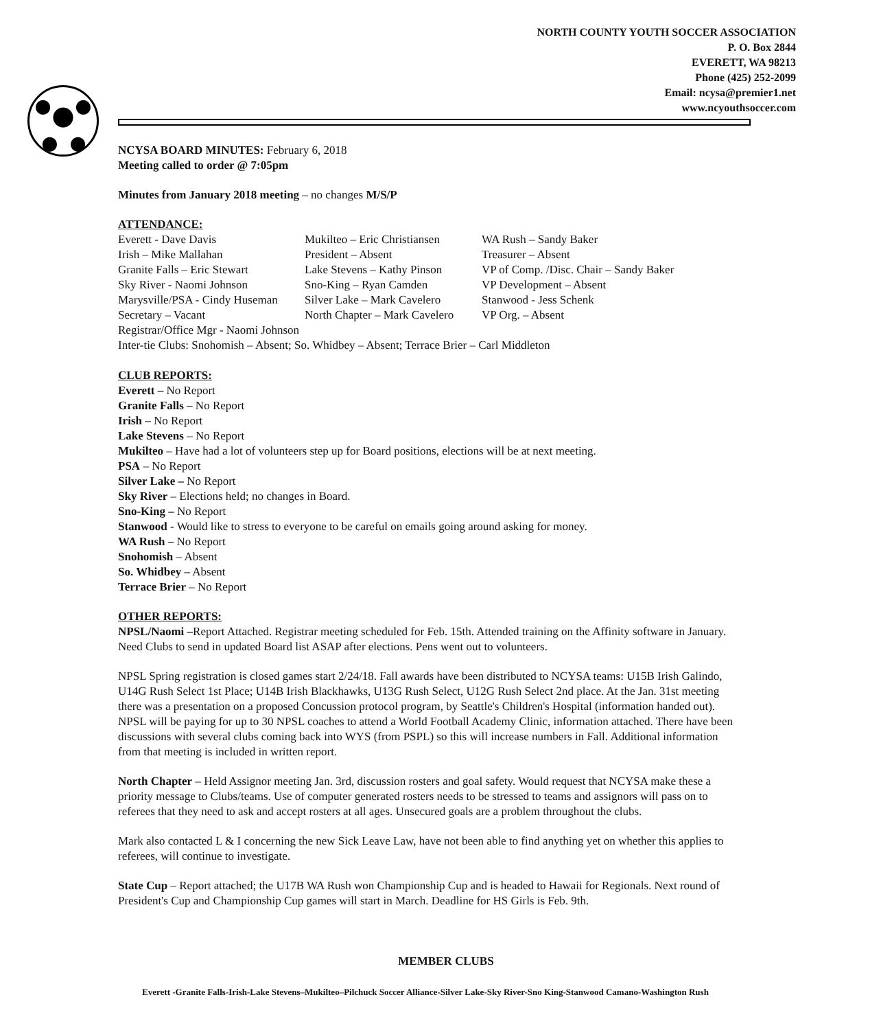NORTH COUNTY YOUTH SOCCER ASSOCIATION
P. O. Box 2844
EVERETT, WA 98213
Phone (425) 252-2099
Email: ncysa@premier1.net
www.ncyouthsoccer.com
NCYSA BOARD MINUTES: February 6, 2018
Meeting called to order @ 7:05pm
Minutes from January 2018 meeting – no changes M/S/P
ATTENDANCE:
| Everett - Dave Davis | Mukilteo – Eric Christiansen | WA Rush – Sandy Baker |
| Irish – Mike Mallahan | President – Absent | Treasurer – Absent |
| Granite Falls – Eric Stewart | Lake Stevens – Kathy Pinson | VP of Comp. /Disc. Chair – Sandy Baker |
| Sky River - Naomi Johnson | Sno-King – Ryan Camden | VP Development – Absent |
| Marysville/PSA - Cindy Huseman | Silver Lake – Mark Cavelero | Stanwood - Jess Schenk |
| Secretary – Vacant | North Chapter – Mark Cavelero | VP Org. – Absent |
| Registrar/Office Mgr - Naomi Johnson | | |
| Inter-tie Clubs: Snohomish – Absent; So. Whidbey – Absent; Terrace Brier – Carl Middleton | | |
CLUB REPORTS:
Everett – No Report
Granite Falls – No Report
Irish – No Report
Lake Stevens – No Report
Mukilteo – Have had a lot of volunteers step up for Board positions, elections will be at next meeting.
PSA – No Report
Silver Lake – No Report
Sky River – Elections held; no changes in Board.
Sno-King – No Report
Stanwood - Would like to stress to everyone to be careful on emails going around asking for money.
WA Rush – No Report
Snohomish – Absent
So. Whidbey – Absent
Terrace Brier – No Report
OTHER REPORTS:
NPSL/Naomi –Report Attached. Registrar meeting scheduled for Feb. 15th. Attended training on the Affinity software in January. Need Clubs to send in updated Board list ASAP after elections. Pens went out to volunteers.
NPSL Spring registration is closed games start 2/24/18. Fall awards have been distributed to NCYSA teams: U15B Irish Galindo, U14G Rush Select 1st Place; U14B Irish Blackhawks, U13G Rush Select, U12G Rush Select 2nd place. At the Jan. 31st meeting there was a presentation on a proposed Concussion protocol program, by Seattle's Children's Hospital (information handed out). NPSL will be paying for up to 30 NPSL coaches to attend a World Football Academy Clinic, information attached. There have been discussions with several clubs coming back into WYS (from PSPL) so this will increase numbers in Fall. Additional information from that meeting is included in written report.
North Chapter – Held Assignor meeting Jan. 3rd, discussion rosters and goal safety. Would request that NCYSA make these a priority message to Clubs/teams. Use of computer generated rosters needs to be stressed to teams and assignors will pass on to referees that they need to ask and accept rosters at all ages. Unsecured goals are a problem throughout the clubs.
Mark also contacted L & I concerning the new Sick Leave Law, have not been able to find anything yet on whether this applies to referees, will continue to investigate.
State Cup – Report attached; the U17B WA Rush won Championship Cup and is headed to Hawaii for Regionals. Next round of President's Cup and Championship Cup games will start in March. Deadline for HS Girls is Feb. 9th.
MEMBER CLUBS
Everett -Granite Falls-Irish-Lake Stevens–Mukilteo–Pilchuck Soccer Alliance-Silver Lake-Sky River-Sno King-Stanwood Camano-Washington Rush